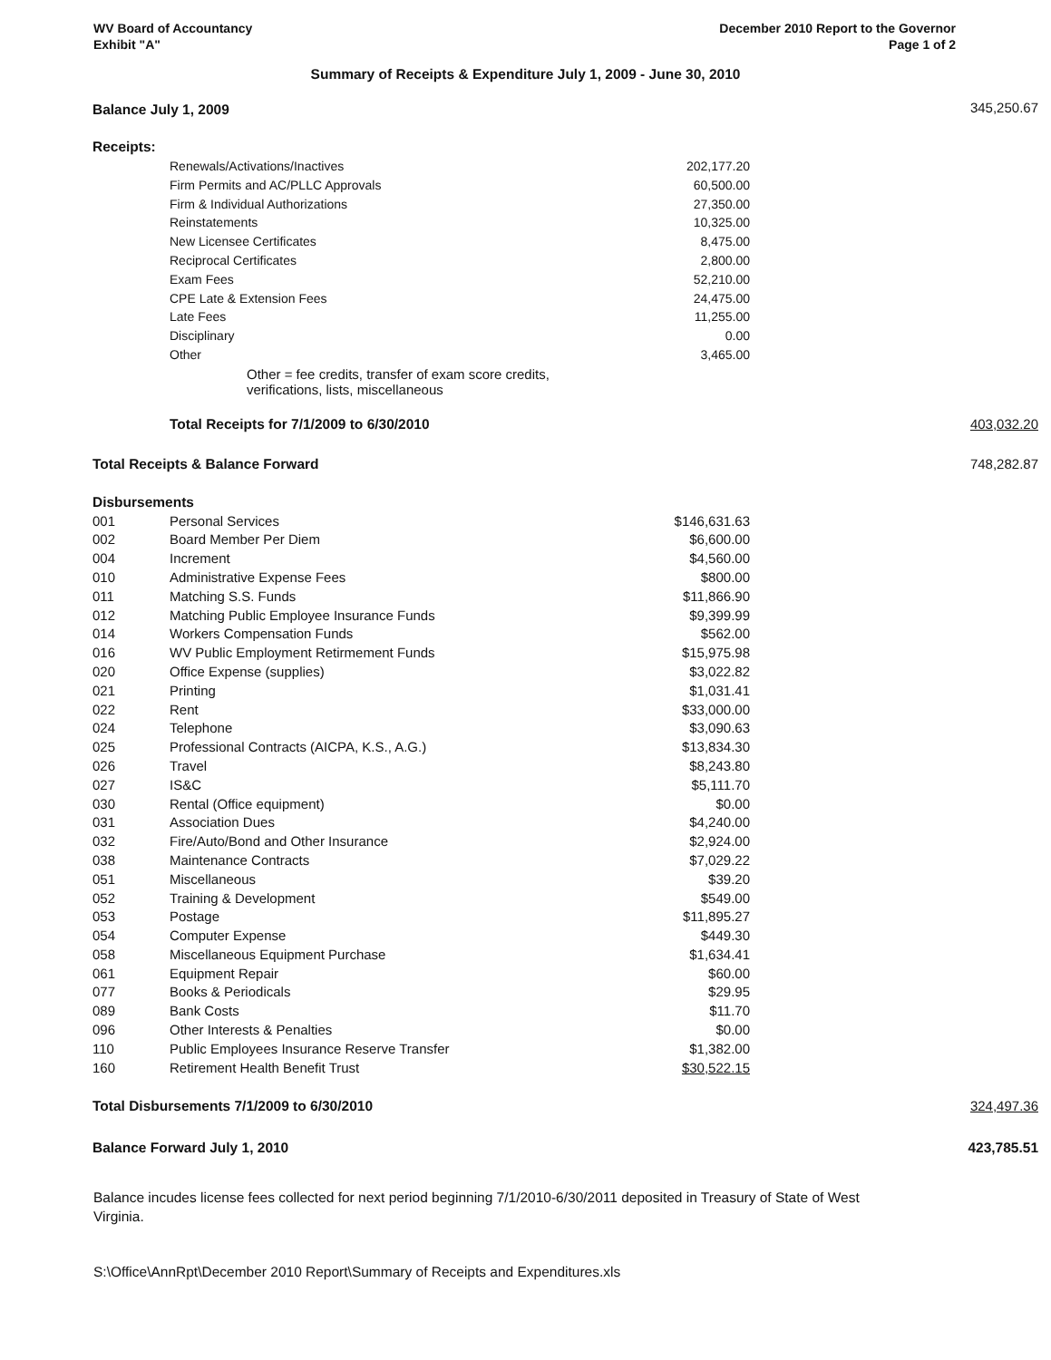WV Board of Accountancy
Exhibit "A"
December 2010 Report to the Governor
Page 1 of 2
Summary of Receipts & Expenditure July 1, 2009 - June 30, 2010
| Balance July 1, 2009 | | | 345,250.67 |
| Receipts: | | | |
| | Renewals/Activations/Inactives | 202,177.20 | |
| | Firm Permits and AC/PLLC Approvals | 60,500.00 | |
| | Firm & Individual Authorizations | 27,350.00 | |
| | Reinstatements | 10,325.00 | |
| | New Licensee Certificates | 8,475.00 | |
| | Reciprocal Certificates | 2,800.00 | |
| | Exam Fees | 52,210.00 | |
| | CPE Late & Extension Fees | 24,475.00 | |
| | Late Fees | 11,255.00 | |
| | Disciplinary | 0.00 | |
| | Other | 3,465.00 | |
| | Other = fee credits, transfer of exam score credits, verifications, lists, miscellaneous | | |
| | Total Receipts for 7/1/2009 to 6/30/2010 | | 403,032.20 |
| Total Receipts & Balance Forward | | | 748,282.87 |
| Disbursements | | | |
| 001 | Personal Services | $146,631.63 | |
| 002 | Board Member Per Diem | $6,600.00 | |
| 004 | Increment | $4,560.00 | |
| 010 | Administrative Expense Fees | $800.00 | |
| 011 | Matching S.S. Funds | $11,866.90 | |
| 012 | Matching Public Employee Insurance Funds | $9,399.99 | |
| 014 | Workers Compensation Funds | $562.00 | |
| 016 | WV Public Employment Retirmement Funds | $15,975.98 | |
| 020 | Office Expense (supplies) | $3,022.82 | |
| 021 | Printing | $1,031.41 | |
| 022 | Rent | $33,000.00 | |
| 024 | Telephone | $3,090.63 | |
| 025 | Professional Contracts (AICPA, K.S., A.G.) | $13,834.30 | |
| 026 | Travel | $8,243.80 | |
| 027 | IS&C | $5,111.70 | |
| 030 | Rental (Office equipment) | $0.00 | |
| 031 | Association Dues | $4,240.00 | |
| 032 | Fire/Auto/Bond and Other Insurance | $2,924.00 | |
| 038 | Maintenance Contracts | $7,029.22 | |
| 051 | Miscellaneous | $39.20 | |
| 052 | Training & Development | $549.00 | |
| 053 | Postage | $11,895.27 | |
| 054 | Computer Expense | $449.30 | |
| 058 | Miscellaneous Equipment Purchase | $1,634.41 | |
| 061 | Equipment Repair | $60.00 | |
| 077 | Books & Periodicals | $29.95 | |
| 089 | Bank Costs | $11.70 | |
| 096 | Other Interests & Penalties | $0.00 | |
| 110 | Public Employees Insurance Reserve Transfer | $1,382.00 | |
| 160 | Retirement Health Benefit Trust | $30,522.15 | |
| Total Disbursements 7/1/2009 to 6/30/2010 | | | 324,497.36 |
| Balance Forward July 1, 2010 | | | 423,785.51 |
Balance incudes license fees collected for next period beginning 7/1/2010-6/30/2011 deposited in Treasury of State of West Virginia.
S:\Office\AnnRpt\December 2010 Report\Summary of Receipts and Expenditures.xls